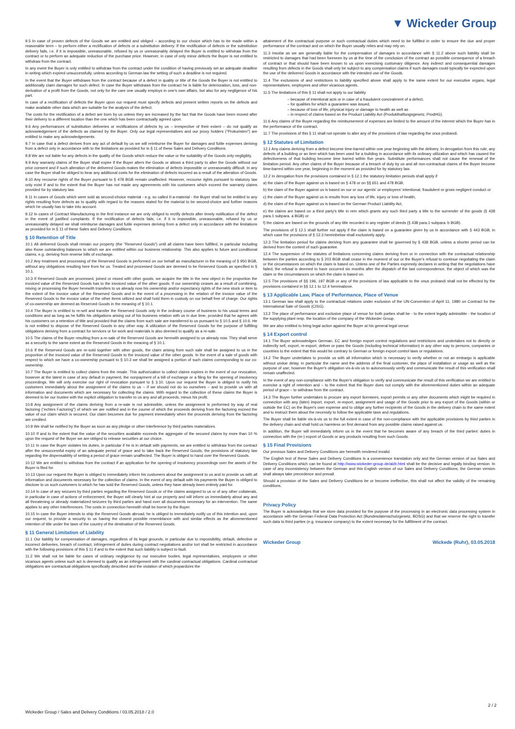▼ Wickeder Group
9.5 In case of proven defects of the Goods we are entitled and obliged – according to our choice which has to be made within a reasonable term – to perform either a rectification of defects or a substitution delivery. If the rectification of defects or the substitution delivery fails, i.e. if it is impossible, unreasonable, refused by us or unreasonably delayed the Buyer is entitled to withdraw from the contract or to perform an adequate reduction of the purchase price. However, in case of only minor defects the Buyer is not entitled to withdraw from the contract.
In any event the Buyer is only entitled to withdraw from the contract under the condition of having previously set an adequate deadline in writing which expired unsuccessfully, unless according to German law the setting of such a deadline is not required.
In the event that the Buyer withdraws from the contract because of a defect in quality or title of the Goods the Buyer is not entitled to additionally claim damages for such defect. In case the Buyer withdraws from the contract he is liable for deterioration, loss, and non-derivation of a profit from the Goods, not only for the care one usually employs in one's own affairs, but also for any negligence of his part.
In case of a rectification of defects the Buyer upon our request must specify defects and present written reports on the defects and make available other data which are suitable for the analysis of the defect.
The costs for the rectification of a defect are born by us unless they are increased by the fact that the Goods have been moved after their delivery to a different location than the one which has been contractually agreed upon.
9.6 Any performances of substitution deliveries or rectifications of defects by us – irrespective of their extent – do not qualify as acknowledgement of the defects as claimed by the Buyer. Only our legal representatives and our proxy holders ("Prokuristen") are entitled to make any acknowledgements.
9.7 In case that a defect derives from any act of default by us we will reimburse the Buyer for damages and futile expenses deriving from a defect only in accordance with to the limitations as provided for in § 11 of these Sales and Delivery Conditions.
9.8 We are not liable for any defects in the quality of the Goods which reduce the value or the suitability of the Goods only negligibly.
9.9 Any warranty claims of the Buyer shall expire if the Buyer alters the Goods or allows a third party to alter the Goods without our prior consent and if such alteration of the delivered Goods makes the elimination of defects impossible or unreasonably difficult. In any case the Buyer shall be obliged to bear any additional costs for the elimination of defects incurred as a result of the alteration of Goods.
9.10 Any recourse rights of the Buyer pursuant to § 478 BGB remain unaffected. However, recourse rights pursuant to statutory law only exist if and to the extent that the Buyer has not made any agreements with his customers which exceed the warranty claims provided for by statutory law.
9.11 In cases of Goods which were sold as second-choice material - e.g. so called II-a-material - the Buyer shall not be entitled to any rights resulting from defects as to quality with regard to the reasons stated for the material to be second-choice and further reasons which he usually has to take into account.
9.12 In cases of Contract Manufacturing in the first instance we are only obliged to rectify defects after timely notification of the defect in the event of justified complaints. If the rectification of defects fails, i.e. if it is impossible, unreasonable, refused by us or unreasonably delayed we shall reimburse damages and futile expenses deriving from a defect only in accordance with the limitations as provided for in § 11 of these Sales and Delivery Conditions.
§ 10 Retention of Title
10.1 All delivered Goods shall remain our property (the "Reserved Goods") until all claims have been fulfilled, in particular including also those outstanding balances to which we are entitled within our business relationship. This also applies to future and conditional claims, e.g. deriving from reverse bills of exchange.
10.2 Any treatment and processing of the Reserved Goods is performed on our behalf as manufacturer in the meaning of § 950 BGB, without any obligations resulting here from for us. Treated and processed Goods are deemed to be Reserved Goods as specified in § 10.1.
10.3 If Reserved Goods are processed, joined or mixed with other goods, we acquire the title in the new object in the proportion the invoiced value of the Reserved Goods has to the invoiced value of the other goods. If our ownership ceases as a result of combining, mixing or processing the Buyer herewith transfers to us already now his ownership and/or expectancy rights of the new stock or item to the extent of the invoice value of the Reserved Goods and in the event of a processing in the relation of the invoice value of the Reserved Goods to the invoice value of the other items utilized and shall hold them in custody on our behalf free of charge. Our rights of co-ownership are deemed as Reserved Goods in the meaning of § 10.1.
10.4 The Buyer is entitled to re-sell and transfer the Reserved Goods only in the ordinary course of business to his usual terms and conditions and as long as he fulfils his obligations arising out of his business relation with us in due time, provided that he agrees with his customers on a retention of title and provided that the claims from such sale are transferred to us pursuant to § 10.5 and § 10.6. He is not entitled to dispose of the Reserved Goods in any other way. A utilization of the Reserved Goods for the purpose of fulfilling obligations deriving from a contract for services or for work and materials is also deemed to qualify as a re-sale.
10.5 The claims of the Buyer resulting from a re-sale of the Reserved Goods are herewith assigned to us already now. They shall serve as a security to the same extent as the Reserved Goods in the meaning of § 10.1.
10.6 If the Reserved Goods are re-sold together with other goods, the claim arising from such sale shall be assigned to us in the proportion of the invoiced value of the Reserved Goods to the invoiced value of the other goods. In the event of a sale of goods with respect to which we have a co-ownership pursuant to § 10.3 we shall be assigned a portion of such claims corresponding to our co-ownership.
10.7 The Buyer is entitled to collect claims from the resale. This authorization to collect claims expires in the event of our revocation, however at the latest in case of any default in payment, the nonpayment of a bill of exchange or a filing for the opening of insolvency proceedings. We will only exercise our right of revocation pursuant to § 3.10. Upon our request the Buyer is obliged to notify his customers immediately about the assignment of the claims to us – if we should not do so ourselves – and to provide us with all information and documents which are necessary for collecting the claims. With regard to the collection of these claims the Buyer is deemed to be our trustee with the explicit obligation to transfer to us any and all proceeds, minus his profit.
10.8 Any assignment of the claims deriving from a re-sale is not admissible, unless the assignment is performed by way of real factoring ("echtes Factoring") of which we are notified and in the course of which the proceeds deriving from the factoring exceed the value of our claim which is secured. Our claim becomes due for payment immediately when the proceeds deriving from the factoring are credited.
10.9 We shall be notified by the Buyer as soon as any pledge or other interference by third parties materializes.
10.10 If and to the extent that the value of the securities available exceeds the aggregate of the secured claims by more than 10 % upon the request of the Buyer we are obliged to release securities at our choice.
10.11 In case the Buyer violates his duties, in particular if he is in default with payments, we are entitled to withdraw from the contract after the unsuccessful expiry of an adequate period of grace and to take back the Reserved Goods; the provisions of statutory law regarding the dispensability of setting a period of grace remain unaffected. The Buyer is obliged to hand over the Reserved Goods.
10.12 We are entitled to withdraw from the contract if an application for the opening of insolvency proceedings over the assets of the Buyer is filed for.
10.13 Upon our request the Buyer is obliged to immediately inform his customers about the assignment to us and to provide us with all information and documents necessary for the collection of claims. In the event of any default with his payments the Buyer is obliged to disclose to us such customers to which he has sold the Reserved Goods, unless they have already been entirely paid for.
10.14 In case of any seizures by third parties regarding the Reserved Goods or of the claims assigned to us or of any other collaterals, in particular in case of actions of enforcement, the Buyer will clearly hint at our property and will inform us immediately about any and all threatening or already materialized seizures by third parties and hand over all documents necessary for an intervention. The same applies to any other interferences. The costs in connection herewith shall be borne by the Buyer.
10.15 In case the Buyer intends to ship the Reserved Goods abroad, he is obliged to immediately notify us of this intention and, upon our request, to provide a security to us having the closest possible resemblance with and similar effects as the aforementioned retention of title under the laws of the country of the destination of the Reserved Goods.
§ 11 General Limitation of Liability
11.1 Our liability for compensation of damages, regardless of its legal grounds, in particular due to impossibility, default, defective or incorrect deliveries, breach of contract, infringement of duties during contract negotiations and/or tort shall be restricted in accordance with the following provisions of this § 11 if and to the extent that such liability is subject to fault.
11.2 We shall not be liable for cases of ordinary negligence by our executive bodies, legal representatives, employees or other vicarious agents unless such act is deemed to qualify as an infringement with the cardinal contractual obligations. Cardinal contractual obligations are contractual obligations specifically described and the violation of which jeopardizes the
attainment of the contractual purpose or such contractual duties which need to be fulfilled in order to ensure the due and proper performance of the contract and on which the Buyer usually relies and may rely on.
11.3 Insofar as we are generally liable for the compensation of damages in accordance with § 11.2 above such liability shall be restricted to damages that had been foreseen by us at the time of the conclusion of the contract as possible consequence of a breach of contract or that should have been known to us upon exercising customary diligence. Any indirect and consequential damages resulting from defects in the Goods shall only be subject to any compensation claims if such damages could typically be expected upon the use of the delivered Goods in accordance with the intended use of the Goods.
11.4 The exclusions of and restrictions to liability specified above shall apply to the same extent for our executive organs, legal representatives, employees and other vicarious agents.
11.5 The limitations of this § 11 shall not apply to our liability
– because of intentional acts or in case of a fraudulent concealment of a defect,
– for qualities for which a guarantee was issued,
– because of loss of life, physical injury or damage to health as well as
– in respect of claims based on the Product Liability Act (Produkthaftungsgesetz, ProdHG).
11.6 Any claims of the Buyer regarding the reimbursement of expenses are limited to the amount of the interest which the Buyer has in the performance of the contract.
11.7 The provisions of this § 11 shall not operate to alter any of the provisions of law regarding the onus probandi.
§ 12 Statutes of Limitation
12.1 Any claims deriving from a defect become time-barred within one year beginning with the delivery. In derogation from this rule, any defects of a building or an item which has been used for a building in accordance with its ordinary utilization and which has caused the defectiveness of that building become time barred within five years. Substitute performances shall not cause the renewal of the limitation period. Any other claims of the Buyer because of a breach of duty by us and all non-contractual claims of the Buyer become time-barred within one year, beginning in the moment as provided for by statutory law.
12.2 In derogation from the provisions contained in § 12.1 the statutory limitation periods shall apply if
a) the claim of the Buyer against us is based on § 478 or on §§ 651 and 478 BGB,
b) the claim of the Buyer against us is based on our or our agents' or employees' intentional, fraudulent or gross negligent conduct or
c) the claim of the Buyer against us is results from any loss of life, injury or loss of health,
d) the claim of the Buyer against us is based on the German Product Liability Act,
e) the claims are based on a third party's title in rem which grants any such third party a title to the surrender of the goods (§ 438 para.1 subpara. a BGB) or
f) the claims are based on the grounds of any title recorded in any register of deeds (§ 438 para.1 subpara. b BGB).
The provisions of § 12.1 shall further not apply if the claim is based on a guarantee given by us in accordance with § 443 BGB, in which case the provisions of § 12.3 hereinbelow shall exclusively apply.
12.3 The limitation period for claims deriving from any guarantee shall be governed by § 438 BGB, unless a shorter period can be derived from the content of such guarantee.
12.4 The suspension of the statutes of limitations concerning claims deriving from or in connection with the contractual relationship between the parties according to § 203 BGB shall cease in the moment of our or the Buyer's refusal to continue negotiating the claim or the circumstances on which the claim is based on. Unless one of the Parties expressly declares in writing that the negotiations have failed, the refusal is deemed to have occurred six months after the dispatch of the last correspondence, the object of which was the claim or the circumstances on which the claim is based on.
12.5 The provisions of §§ 196, 197 BGB or any of the provisions of law applicable to the onus probandi shall not be effected by the provisions contained in §§ 12.1 to 12.4 hereinabove.
§ 13 Applicable Law, Place of Performance, Place of Venue
13.1 German law shall apply to the contractual relations under exclusion of the UN-Convention of April 11, 1980 on Contract for the International Sale of Goods (CISG).
13.2 The place of performance and exclusive place of venue for both parties shall be - to the extent legally admissible - the location of the supplying plant resp. the location of the company of the Wickeder Group.
We are also entitled to bring legal action against the Buyer at his general legal venue
§ 14 Export control
14.1 The Buyer acknowledges German, EC and foreign export control regulations and restrictions and undertakes not to directly or indirectly sell, export, re-export, deliver or pass the Goods (including technical information) in any other way to persons, companies or countries to the extent that this would be contrary to German or foreign export control laws or regulations.
14.2 The Buyer undertakes to provide us with all information which is necessary to verify whether or not an embargo is applicable without undue delay, in particular the name and the address of the final customer, the place of installation or usage as well as the purpose of use; however the Buyer's obligation vis-à-vis us to autonomously verify and communicate the result of this verification shall remain unaffected.
In the event of any non-compliance with the Buyer's obligation to verify and communicate the result of this verification we are entitled to exercise a right of retention and – to the extent that the Buyer does not comply with the aforementioned duties within an adequate period of grace – to withdraw from the contract.
14.3 The Buyer further undertakes to procure any export licensees, export permits or any other documents which might be required in connection with any (later) import, export, re-export, assignment and usage of the Goods prior to any export of the Goods (within or outside the EC) on the Buyer's own expense and to oblige any further recipients of the Goods in the delivery chain to the same extent and to instruct them about the necessity to follow the applicable laws and regulations.
The Buyer shall be liable vis-à-vis us to the full extent in case of the non-compliance with the applicable provisions by third parties in the delivery chain and shall hold us harmless on first demand from any possible claims raised against us.
In addition, the Buyer will immediately inform us in the event that he becomes aware of any breach of the third parties' duties in connection with the (re-) export of Goods or any products resulting from such Goods.
§ 15 Final Provisions
Our previous Sales and Delivery Conditions are herewith rendered invalid.
The English text of these Sales and Delivery Conditions is a convenience translation only and the German version of our Sales and Delivery Conditions which can be found at http://www.wickeder-group.de/alzb.html shall be the decisive and legally binding version. In case of any inconsistency between the German and this English version of our Sales and Delivery Conditions, the German version shall always take precedence and prevail.
Should a provision of the Sales and Delivery Conditions be or become ineffective, this shall not affect the validity of the remaining conditions.
Privacy Policy
The Buyer is acknowledges that we store data provided for the purpose of the processing in an electronic data processing system in accordance with the German Federal Data Protection Act (Bundesdatenschutzgesetz, BDSG) and that we reserve the right to transfer such data to third parties (e.g. insurance company) to the extent necessary for the fulfillment of the contract.
Wickeder Group Wickede (Ruhr), 03.05.2018
2 / 2
Wickeder Group / Sales and Delivery Conditions / 03.05.2018 / 2.0